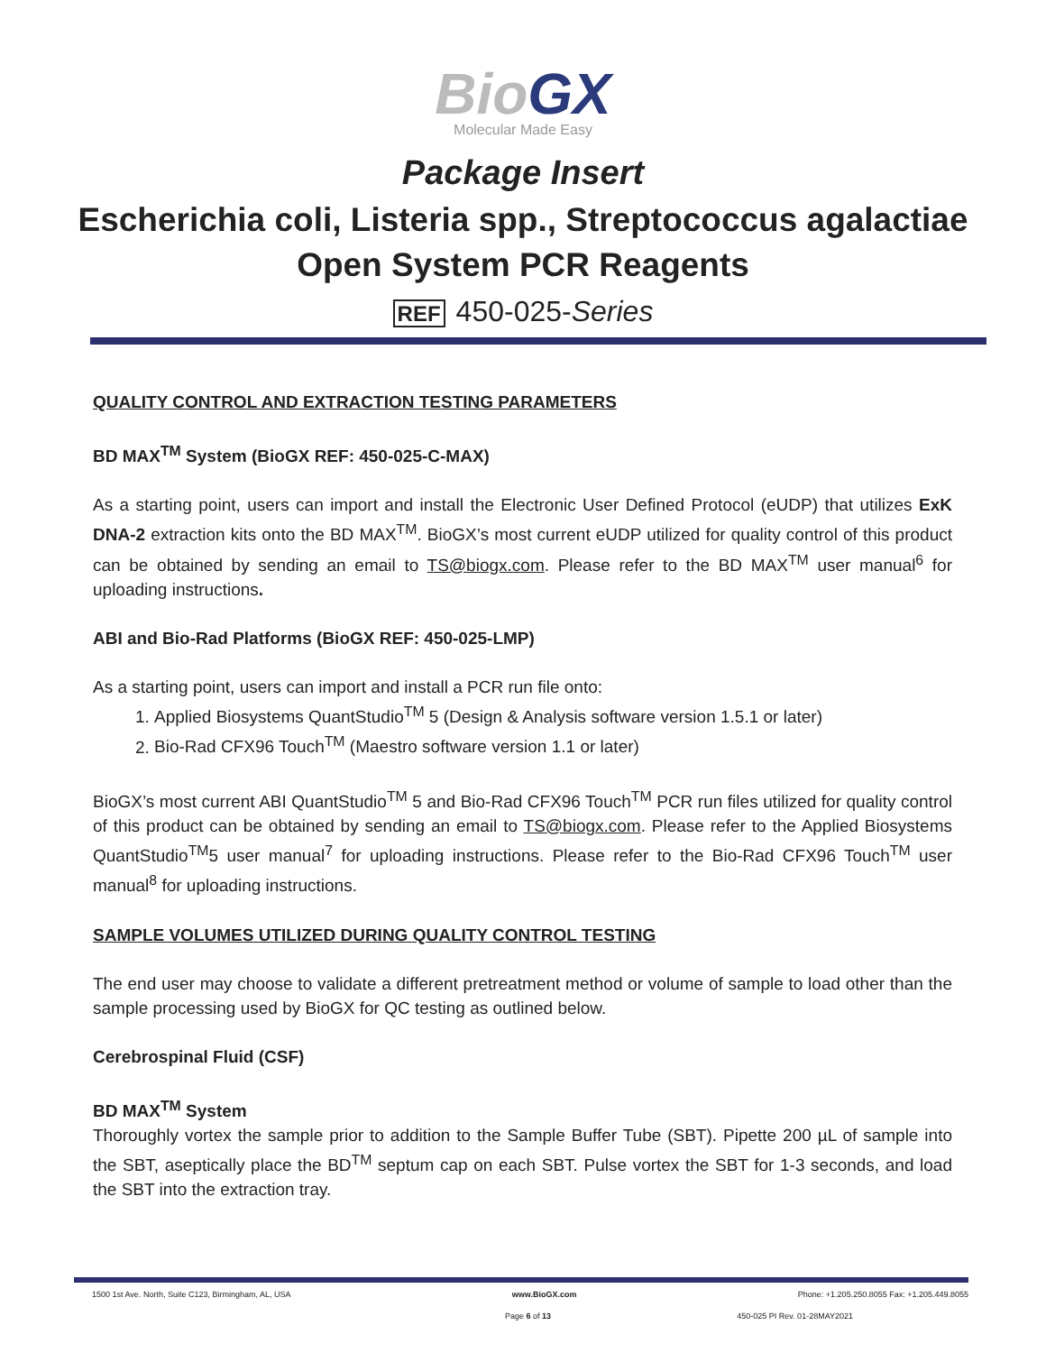BioGX
Molecular Made Easy
Package Insert
Escherichia coli, Listeria spp., Streptococcus agalactiae
Open System PCR Reagents
REF 450-025-Series
QUALITY CONTROL AND EXTRACTION TESTING PARAMETERS
BD MAX<sup>TM</sup> System (BioGX REF: 450-025-C-MAX)
As a starting point, users can import and install the Electronic User Defined Protocol (eUDP) that utilizes ExK DNA-2 extraction kits onto the BD MAX<sup>TM</sup>. BioGX’s most current eUDP utilized for quality control of this product can be obtained by sending an email to TS@biogx.com. Please refer to the BD MAX<sup>TM</sup> user manual<sup>6</sup> for uploading instructions.
ABI and Bio-Rad Platforms (BioGX REF: 450-025-LMP)
As a starting point, users can import and install a PCR run file onto:
1. Applied Biosystems QuantStudio<sup>TM</sup> 5 (Design & Analysis software version 1.5.1 or later)
2. Bio-Rad CFX96 Touch<sup>TM</sup> (Maestro software version 1.1 or later)
BioGX’s most current ABI QuantStudio<sup>TM</sup> 5 and Bio-Rad CFX96 Touch<sup>TM</sup> PCR run files utilized for quality control of this product can be obtained by sending an email to TS@biogx.com. Please refer to the Applied Biosystems QuantStudio<sup>TM</sup>5 user manual<sup>7</sup> for uploading instructions. Please refer to the Bio-Rad CFX96 Touch<sup>TM</sup> user manual<sup>8</sup> for uploading instructions.
SAMPLE VOLUMES UTILIZED DURING QUALITY CONTROL TESTING
The end user may choose to validate a different pretreatment method or volume of sample to load other than the sample processing used by BioGX for QC testing as outlined below.
Cerebrospinal Fluid (CSF)
BD MAX<sup>TM</sup> System
Thoroughly vortex the sample prior to addition to the Sample Buffer Tube (SBT). Pipette 200 µL of sample into the SBT, aseptically place the BD<sup>TM</sup> septum cap on each SBT. Pulse vortex the SBT for 1-3 seconds, and load the SBT into the extraction tray.
1500 1st Ave. North, Suite C123, Birmingham, AL, USA www.BioGX.com Phone: +1.205.250.8055 Fax: +1.205.449.8055
Page 6 of 13 450-025 PI Rev. 01-28MAY2021